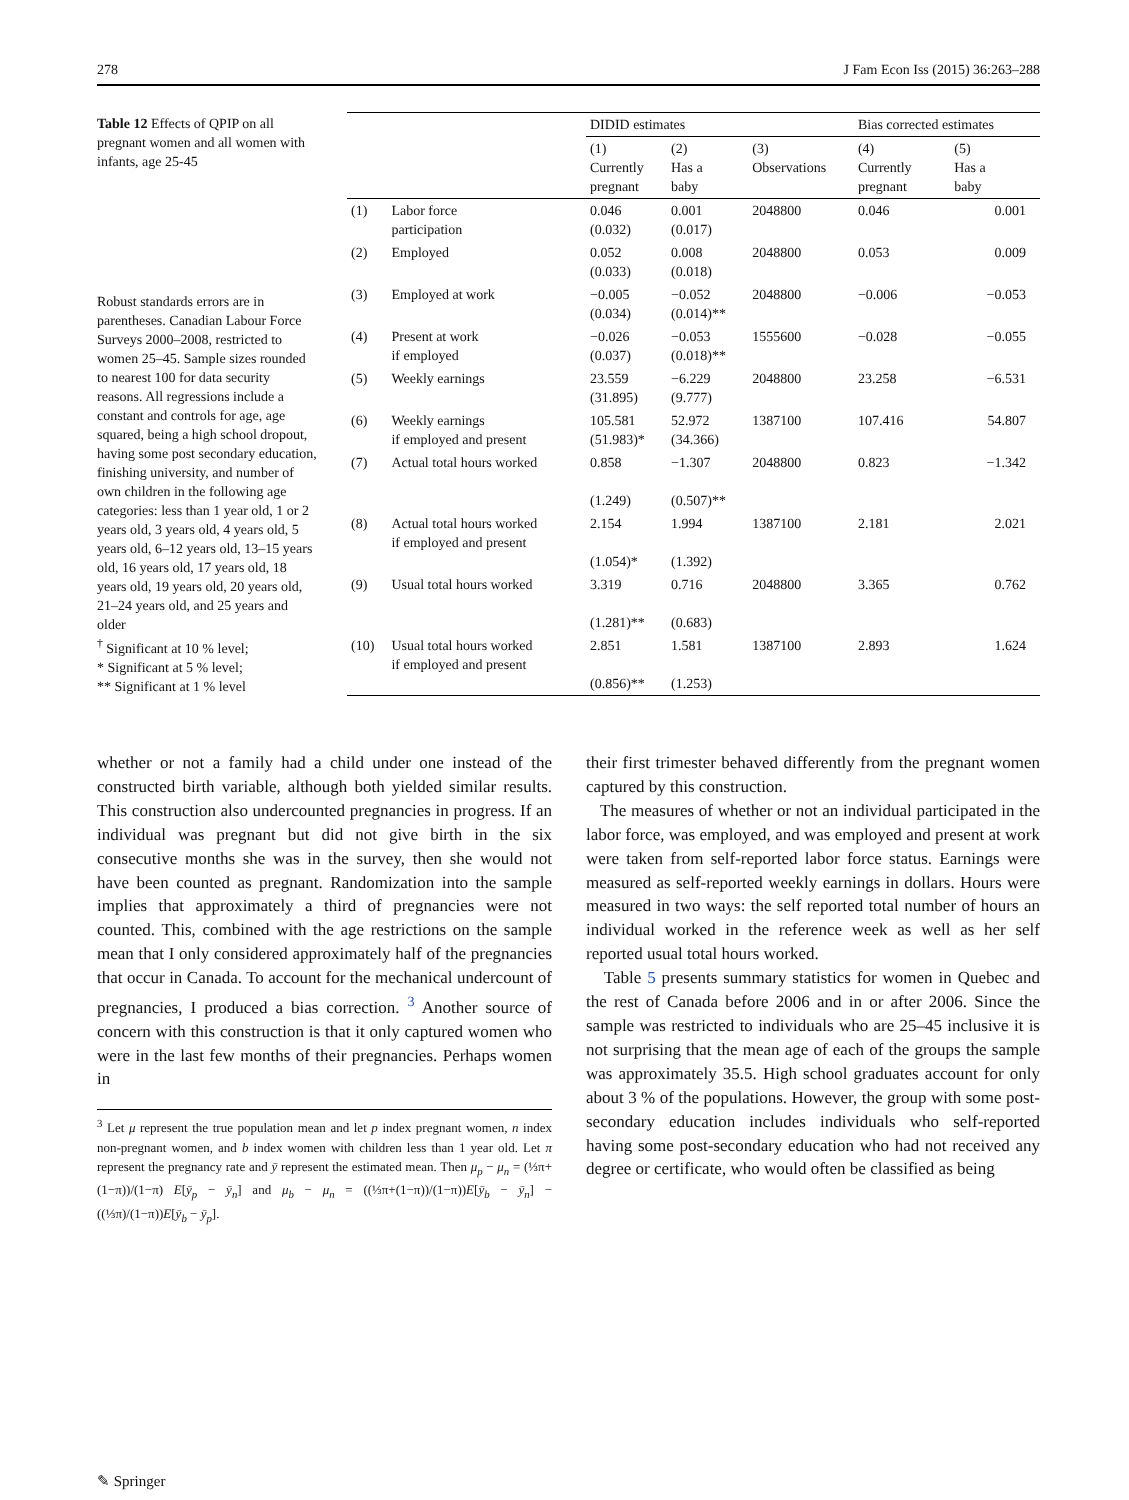278 J Fam Econ Iss (2015) 36:263–288
Table 12 Effects of QPIP on all pregnant women and all women with infants, age 25-45
Robust standards errors are in parentheses. Canadian Labour Force Surveys 2000–2008, restricted to women 25–45. Sample sizes rounded to nearest 100 for data security reasons. All regressions include a constant and controls for age, age squared, being a high school dropout, having some post secondary education, finishing university, and number of own children in the following age categories: less than 1 year old, 1 or 2 years old, 3 years old, 4 years old, 5 years old, 6–12 years old, 13–15 years old, 16 years old, 17 years old, 18 years old, 19 years old, 20 years old, 21–24 years old, and 25 years and older
<sup>†</sup> Significant at 10 % level;
* Significant at 5 % level;
** Significant at 1 % level
| | | DIDID estimates | | | Bias corrected estimates | |
| --- | --- | --- | --- | --- | --- | --- |
| | | (1) Currently pregnant | (2) Has a baby | (3) Observations | (4) Currently pregnant | (5) Has a baby |
| (1) | Labor force participation | 0.046 (0.032) | 0.001 (0.017) | 2048800 | 0.046 | 0.001 |
| (2) | Employed | 0.052 (0.033) | 0.008 (0.018) | 2048800 | 0.053 | 0.009 |
| (3) | Employed at work | −0.005 (0.034) | −0.052 (0.014)** | 2048800 | −0.006 | −0.053 |
| (4) | Present at work if employed | −0.026 (0.037) | −0.053 (0.018)** | 1555600 | −0.028 | −0.055 |
| (5) | Weekly earnings | 23.559 (31.895) | −6.229 (9.777) | 2048800 | 23.258 | −6.531 |
| (6) | Weekly earnings if employed and present | 105.581 (51.983)* | 52.972 (34.366) | 1387100 | 107.416 | 54.807 |
| (7) | Actual total hours worked | 0.858 (1.249) | −1.307 (0.507)** | 2048800 | 0.823 | −1.342 |
| (8) | Actual total hours worked if employed and present | 2.154 (1.054)* | 1.994 (1.392) | 1387100 | 2.181 | 2.021 |
| (9) | Usual total hours worked | 3.319 (1.281)** | 0.716 (0.683) | 2048800 | 3.365 | 0.762 |
| (10) | Usual total hours worked if employed and present | 2.851 (0.856)** | 1.581 (1.253) | 1387100 | 2.893 | 1.624 |
whether or not a family had a child under one instead of the constructed birth variable, although both yielded similar results. This construction also undercounted pregnancies in progress. If an individual was pregnant but did not give birth in the six consecutive months she was in the survey, then she would not have been counted as pregnant. Randomization into the sample implies that approximately a third of pregnancies were not counted. This, combined with the age restrictions on the sample mean that I only considered approximately half of the pregnancies that occur in Canada. To account for the mechanical undercount of pregnancies, I produced a bias correction. <sup>3</sup> Another source of concern with this construction is that it only captured women who were in the last few months of their pregnancies. Perhaps women in
<sup>3</sup> Let μ represent the true population mean and let p index pregnant women, n index non-pregnant women, and b index women with children less than 1 year old. Let π represent the pregnancy rate and ȳ represent the estimated mean. Then μ<sub>p</sub> − μ<sub>n</sub> = (⅓π+(1−π))/(1−π) E[ȳ<sub>p</sub> − ȳ<sub>n</sub>] and μ<sub>b</sub> − μ<sub>n</sub> = ((⅓π+(1−π))/(1−π))E[ȳ<sub>b</sub> − ȳ<sub>n</sub>] − ((⅓π)/(1−π))E[ȳ<sub>b</sub> − ȳ<sub>p</sub>].
their first trimester behaved differently from the pregnant women captured by this construction.
The measures of whether or not an individual participated in the labor force, was employed, and was employed and present at work were taken from self-reported labor force status. Earnings were measured as self-reported weekly earnings in dollars. Hours were measured in two ways: the self reported total number of hours an individual worked in the reference week as well as her self reported usual total hours worked.
Table 5 presents summary statistics for women in Quebec and the rest of Canada before 2006 and in or after 2006. Since the sample was restricted to individuals who are 25–45 inclusive it is not surprising that the mean age of each of the groups the sample was approximately 35.5. High school graduates account for only about 3 % of the populations. However, the group with some post-secondary education includes individuals who self-reported having some post-secondary education who had not received any degree or certificate, who would often be classified as being
✎ Springer